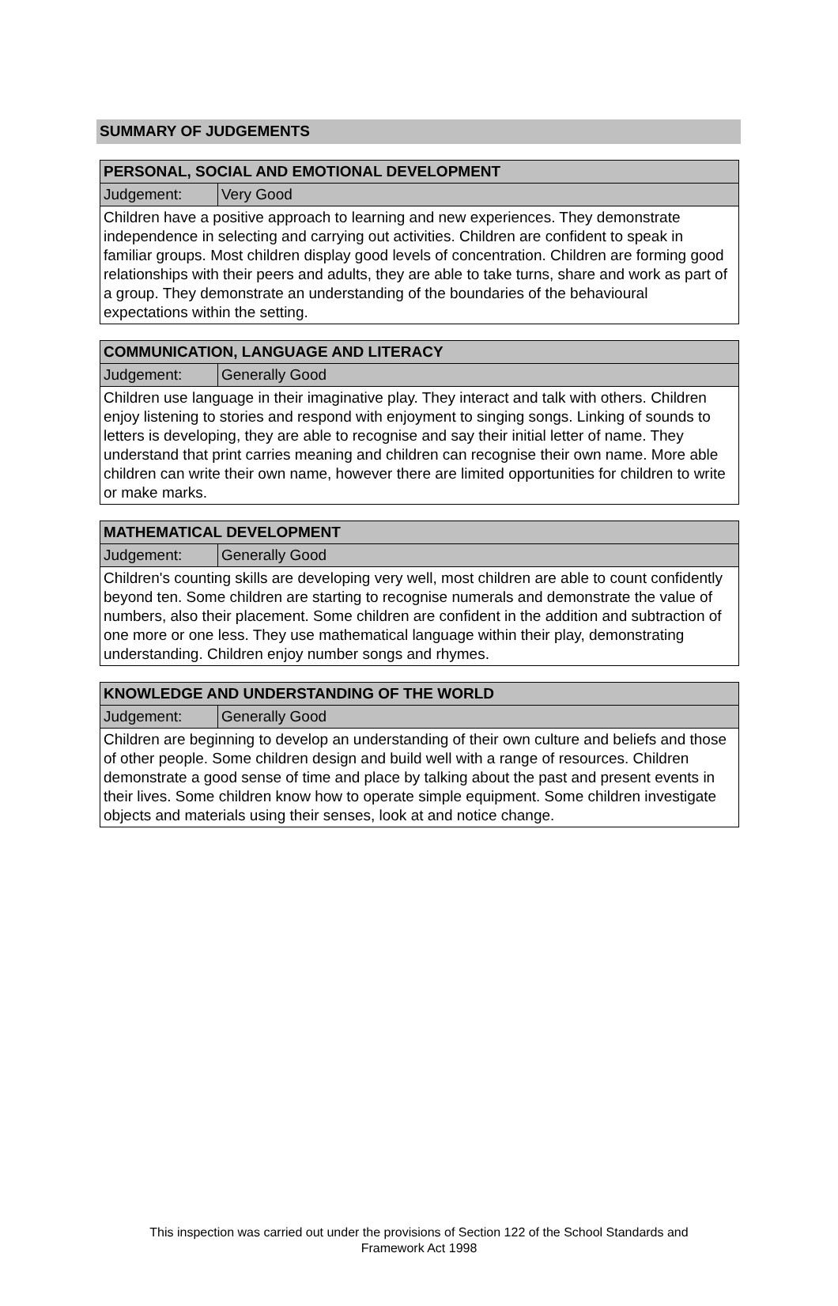SUMMARY OF JUDGEMENTS
| PERSONAL, SOCIAL AND EMOTIONAL DEVELOPMENT | |
| --- | --- |
| Judgement: | Very Good |
| Children have a positive approach to learning and new experiences. They demonstrate independence in selecting and carrying out activities. Children are confident to speak in familiar groups. Most children display good levels of concentration. Children are forming good relationships with their peers and adults, they are able to take turns, share and work as part of a group. They demonstrate an understanding of the boundaries of the behavioural expectations within the setting. | |
| COMMUNICATION, LANGUAGE AND LITERACY | |
| --- | --- |
| Judgement: | Generally Good |
| Children use language in their imaginative play. They interact and talk with others. Children enjoy listening to stories and respond with enjoyment to singing songs. Linking of sounds to letters is developing, they are able to recognise and say their initial letter of name. They understand that print carries meaning and children can recognise their own name. More able children can write their own name, however there are limited opportunities for children to write or make marks. | |
| MATHEMATICAL DEVELOPMENT | |
| --- | --- |
| Judgement: | Generally Good |
| Children's counting skills are developing very well, most children are able to count confidently beyond ten. Some children are starting to recognise numerals and demonstrate the value of numbers, also their placement. Some children are confident in the addition and subtraction of one more or one less. They use mathematical language within their play, demonstrating understanding. Children enjoy number songs and rhymes. | |
| KNOWLEDGE AND UNDERSTANDING OF THE WORLD | |
| --- | --- |
| Judgement: | Generally Good |
| Children are beginning to develop an understanding of their own culture and beliefs and those of other people. Some children design and build well with a range of resources. Children demonstrate a good sense of time and place by talking about the past and present events in their lives. Some children know how to operate simple equipment. Some children investigate objects and materials using their senses, look at and notice change. | |
This inspection was carried out under the provisions of Section 122 of the School Standards and
Framework Act 1998